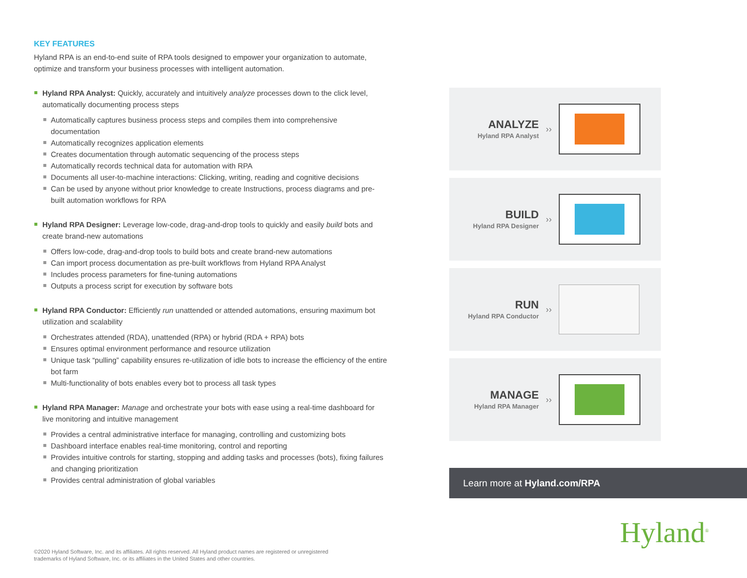KEY FEATURES
Hyland RPA is an end-to-end suite of RPA tools designed to empower your organization to automate, optimize and transform your business processes with intelligent automation.
Hyland RPA Analyst: Quickly, accurately and intuitively analyze processes down to the click level, automatically documenting process steps
Automatically captures business process steps and compiles them into comprehensive documentation
Automatically recognizes application elements
Creates documentation through automatic sequencing of the process steps
Automatically records technical data for automation with RPA
Documents all user-to-machine interactions: Clicking, writing, reading and cognitive decisions
Can be used by anyone without prior knowledge to create Instructions, process diagrams and pre-built automation workflows for RPA
Hyland RPA Designer: Leverage low-code, drag-and-drop tools to quickly and easily build bots and create brand-new automations
Offers low-code, drag-and-drop tools to build bots and create brand-new automations
Can import process documentation as pre-built workflows from Hyland RPA Analyst
Includes process parameters for fine-tuning automations
Outputs a process script for execution by software bots
Hyland RPA Conductor: Efficiently run unattended or attended automations, ensuring maximum bot utilization and scalability
Orchestrates attended (RDA), unattended (RPA) or hybrid (RDA + RPA) bots
Ensures optimal environment performance and resource utilization
Unique task “pulling” capability ensures re-utilization of idle bots to increase the efficiency of the entire bot farm
Multi-functionality of bots enables every bot to process all task types
Hyland RPA Manager: Manage and orchestrate your bots with ease using a real-time dashboard for live monitoring and intuitive management
Provides a central administrative interface for managing, controlling and customizing bots
Dashboard interface enables real-time monitoring, control and reporting
Provides intuitive controls for starting, stopping and adding tasks and processes (bots), fixing failures and changing prioritization
Provides central administration of global variables
ANALYZE
Hyland RPA Analyst
››
BUILD
Hyland RPA Designer
››
RUN
Hyland RPA Conductor
››
MANAGE
Hyland RPA Manager
››
Learn more at Hyland.com/RPA
Hyland<sup>®</sup>
©2020 Hyland Software, Inc. and its affiliates. All rights reserved. All Hyland product names are registered or unregistered trademarks of Hyland Software, Inc. or its affiliates in the United States and other countries.